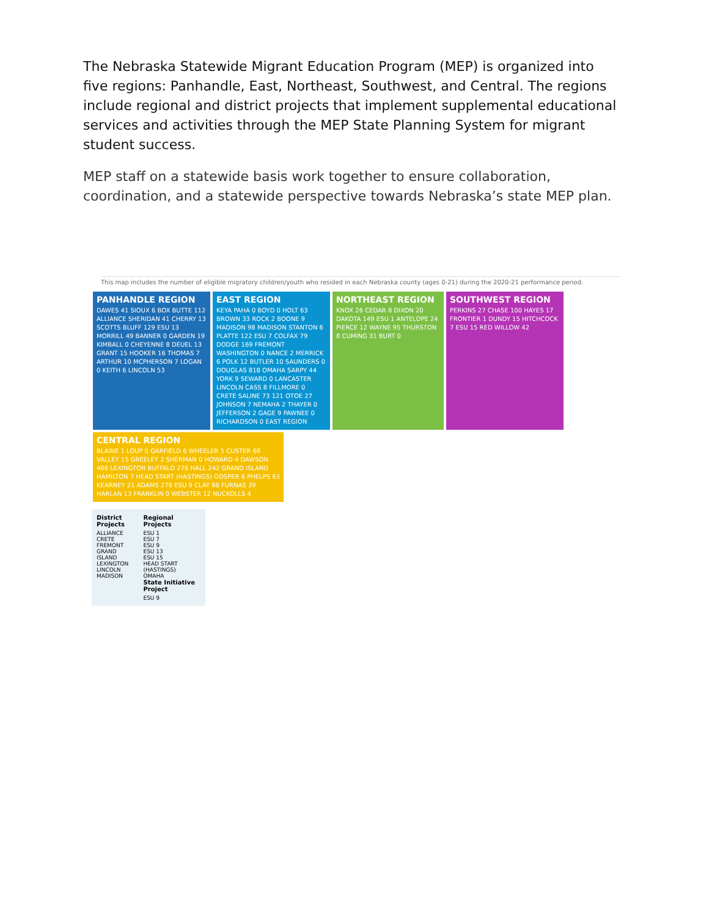The Nebraska Statewide Migrant Education Program (MEP) is organized into five regions: Panhandle, East, Northeast, Southwest, and Central. The regions include regional and district projects that implement supplemental educational services and activities through the MEP State Planning System for migrant student success.
MEP staff on a statewide basis work together to ensure collaboration, coordination, and a statewide perspective towards Nebraska’s state MEP plan.
This map includes the number of eligible migratory children/youth who resided in each Nebraska county (ages 0-21) during the 2020-21 performance period.
PANHANDLE REGION
DAWES 41 SIOUX 6 BOX BUTTE 112 ALLIANCE SHERIDAN 41 CHERRY 13 SCOTTS BLUFF 129 ESU 13 MORRILL 49 BANNER 0 GARDEN 19 KIMBALL 0 CHEYENNE 8 DEUEL 13 GRANT 15 HOOKER 16 THOMAS 7 ARTHUR 10 MCPHERSON 7 LOGAN 0 KEITH 6 LINCOLN 53
EAST REGION
KEYA PAHA 0 BOYD 0 HOLT 63 BROWN 33 ROCK 2 BOONE 9 MADISON 98 MADISON STANTON 6 PLATTE 122 ESU 7 COLFAX 79 DODGE 169 FREMONT WASHINGTON 0 NANCE 2 MERRICK 6 POLK 12 BUTLER 10 SAUNDERS 0 DOUGLAS 818 OMAHA SARPY 44 YORK 9 SEWARD 0 LANCASTER LINCOLN CASS 8 FILLMORE 0 CRETE SALINE 73 121 OTOE 27 JOHNSON 7 NEMAHA 2 THAYER 0 JEFFERSON 2 GAGE 9 PAWNEE 0 RICHARDSON 0 EAST REGION
NORTHEAST REGION
KNOX 26 CEDAR 8 DIXON 20 DAKOTA 149 ESU 1 ANTELOPE 24 PIERCE 12 WAYNE 95 THURSTON 8 CUMING 31 BURT 0
SOUTHWEST REGION
PERKINS 27 CHASE 100 HAYES 17 FRONTIER 1 DUNDY 15 HITCHCOCK 7 ESU 15 RED WILLOW 42
CENTRAL REGION
BLAINE 1 LOUP 0 GARFIELD 6 WHEELER 5 CUSTER 68 VALLEY 15 GREELEY 2 SHERMAN 0 HOWARD 4 DAWSON 466 LEXINGTON BUFFALO 276 HALL 242 GRAND ISLAND HAMILTON 7 HEAD START (HASTINGS) GOSPER 6 PHELPS 63 KEARNEY 21 ADAMS 276 ESU 9 CLAY 98 FURNAS 39 HARLAN 13 FRANKLIN 0 WEBSTER 12 NUCKOLLS 4
District Projects
ALLIANCE
CRETE
FREMONT
GRAND ISLAND
LEXINGTON
LINCOLN
MADISON
Regional Projects
ESU 1
ESU 7
ESU 9
ESU 13
ESU 15
HEAD START (HASTINGS)
OMAHA
State Initiative Project
ESU 9